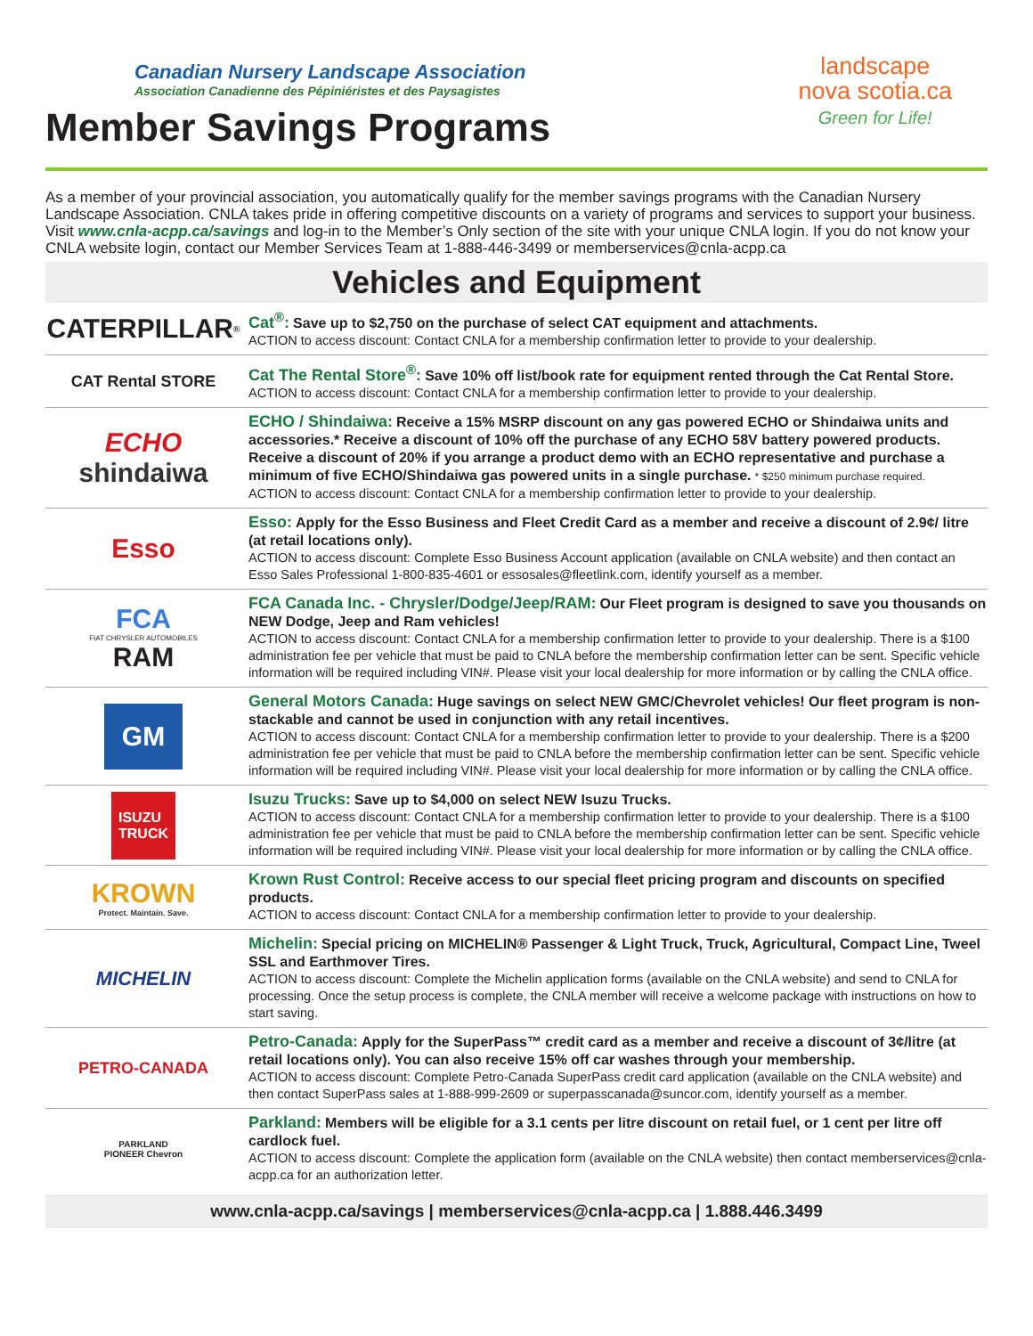Canadian Nursery Landscape Association
Association Canadienne des Pépiniéristes et des Paysagistes
Member Savings Programs
landscape
nova scotia.ca
Green for Life!
As a member of your provincial association, you automatically qualify for the member savings programs with the Canadian Nursery Landscape Association. CNLA takes pride in offering competitive discounts on a variety of programs and services to support your business. Visit www.cnla-acpp.ca/savings and log-in to the Member’s Only section of the site with your unique CNLA login. If you do not know your CNLA website login, contact our Member Services Team at 1-888-446-3499 or memberservices@cnla-acpp.ca
Vehicles and Equipment
CATERPILLAR<sup>®</sup>
Cat<sup>®</sup>: Save up to $2,750 on the purchase of select CAT equipment and attachments.
ACTION to access discount: Contact CNLA for a membership confirmation letter to provide to your dealership.
CAT Rental STORE
Cat The Rental Store<sup>®</sup>: Save 10% off list/book rate for equipment rented through the Cat Rental Store.
ACTION to access discount: Contact CNLA for a membership confirmation letter to provide to your dealership.
ECHO
shindaiwa
ECHO / Shindaiwa: Receive a 15% MSRP discount on any gas powered ECHO or Shindaiwa units and accessories.* Receive a discount of 10% off the purchase of any ECHO 58V battery powered products. Receive a discount of 20% if you arrange a product demo with an ECHO representative and purchase a minimum of five ECHO/Shindaiwa gas powered units in a single purchase. * $250 minimum purchase required.
ACTION to access discount: Contact CNLA for a membership confirmation letter to provide to your dealership.
Esso
Esso: Apply for the Esso Business and Fleet Credit Card as a member and receive a discount of 2.9¢/ litre (at retail locations only).
ACTION to access discount: Complete Esso Business Account application (available on CNLA website) and then contact an Esso Sales Professional 1-800-835-4601 or essosales@fleetlink.com, identify yourself as a member.
FCA
FIAT CHRYSLER AUTOMOBILES
RAM
FCA Canada Inc. - Chrysler/Dodge/Jeep/RAM: Our Fleet program is designed to save you thousands on NEW Dodge, Jeep and Ram vehicles!
ACTION to access discount: Contact CNLA for a membership confirmation letter to provide to your dealership. There is a $100 administration fee per vehicle that must be paid to CNLA before the membership confirmation letter can be sent. Specific vehicle information will be required including VIN#. Please visit your local dealership for more information or by calling the CNLA office.
GM
General Motors Canada: Huge savings on select NEW GMC/Chevrolet vehicles! Our fleet program is non-stackable and cannot be used in conjunction with any retail incentives.
ACTION to access discount: Contact CNLA for a membership confirmation letter to provide to your dealership. There is a $200 administration fee per vehicle that must be paid to CNLA before the membership confirmation letter can be sent. Specific vehicle information will be required including VIN#. Please visit your local dealership for more information or by calling the CNLA office.
ISUZU
TRUCK
Isuzu Trucks: Save up to $4,000 on select NEW Isuzu Trucks.
ACTION to access discount: Contact CNLA for a membership confirmation letter to provide to your dealership. There is a $100 administration fee per vehicle that must be paid to CNLA before the membership confirmation letter can be sent. Specific vehicle information will be required including VIN#. Please visit your local dealership for more information or by calling the CNLA office.
KROWN
Protect. Maintain. Save.
Krown Rust Control: Receive access to our special fleet pricing program and discounts on specified products.
ACTION to access discount: Contact CNLA for a membership confirmation letter to provide to your dealership.
MICHELIN
Michelin: Special pricing on MICHELIN® Passenger & Light Truck, Truck, Agricultural, Compact Line, Tweel SSL and Earthmover Tires.
ACTION to access discount: Complete the Michelin application forms (available on the CNLA website) and send to CNLA for processing. Once the setup process is complete, the CNLA member will receive a welcome package with instructions on how to start saving.
PETRO-CANADA
Petro-Canada: Apply for the SuperPass™ credit card as a member and receive a discount of 3¢/litre (at retail locations only). You can also receive 15% off car washes through your membership.
ACTION to access discount: Complete Petro-Canada SuperPass credit card application (available on the CNLA website) and then contact SuperPass sales at 1-888-999-2609 or superpasscanada@suncor.com, identify yourself as a member.
PARKLAND
PIONEER Chevron
Parkland: Members will be eligible for a 3.1 cents per litre discount on retail fuel, or 1 cent per litre off cardlock fuel.
ACTION to access discount: Complete the application form (available on the CNLA website) then contact memberservices@cnla-acpp.ca for an authorization letter.
www.cnla-acpp.ca/savings | memberservices@cnla-acpp.ca | 1.888.446.3499